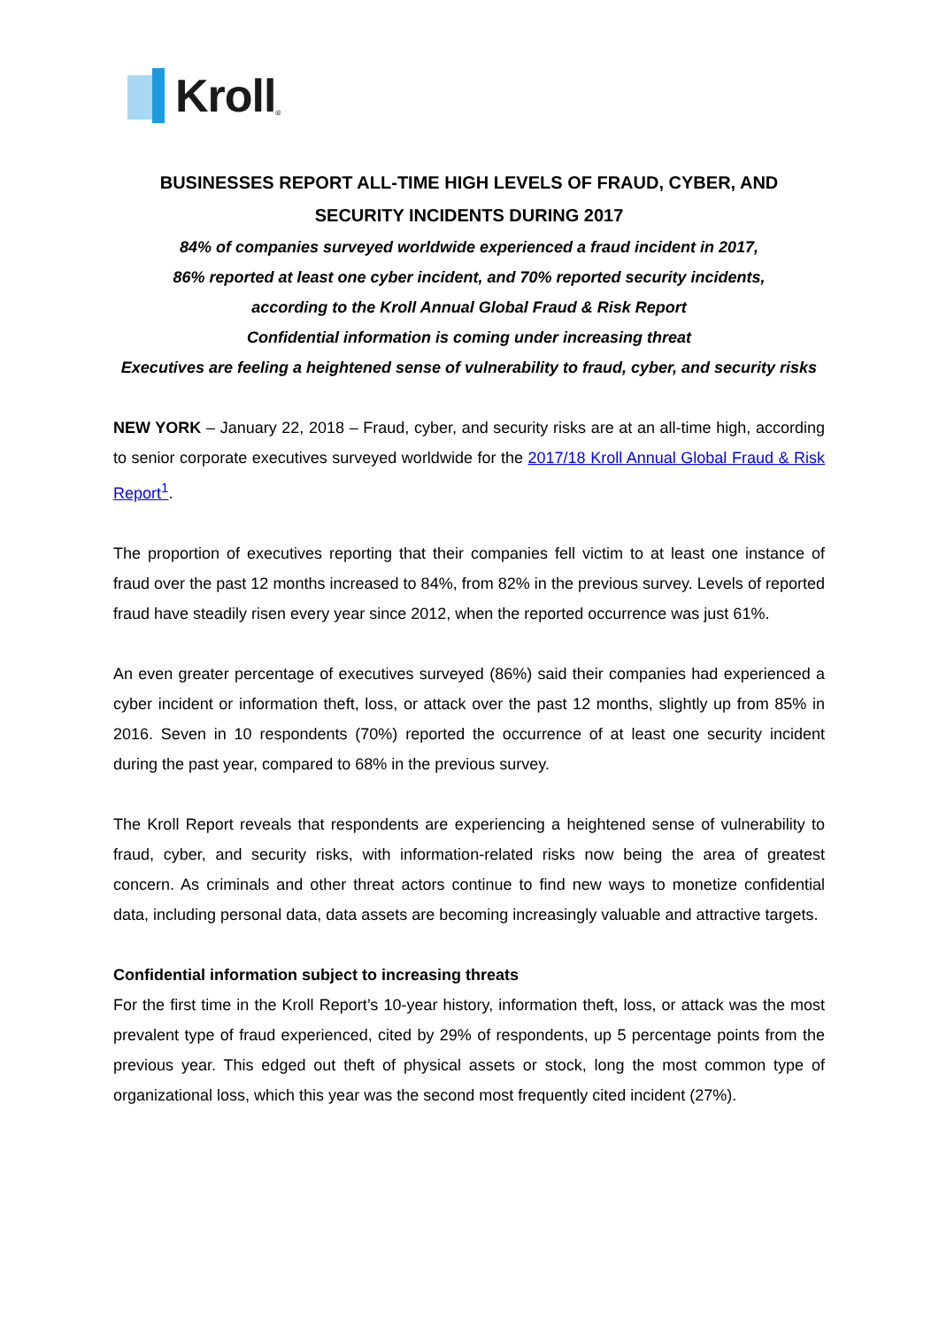Kroll ®
BUSINESSES REPORT ALL-TIME HIGH LEVELS OF FRAUD, CYBER, AND SECURITY INCIDENTS DURING 2017
84% of companies surveyed worldwide experienced a fraud incident in 2017,
86% reported at least one cyber incident, and 70% reported security incidents,
according to the Kroll Annual Global Fraud & Risk Report
Confidential information is coming under increasing threat
Executives are feeling a heightened sense of vulnerability to fraud, cyber, and security risks
NEW YORK – January 22, 2018 – Fraud, cyber, and security risks are at an all-time high, according to senior corporate executives surveyed worldwide for the 2017/18 Kroll Annual Global Fraud & Risk Report<sup>1</sup>.
The proportion of executives reporting that their companies fell victim to at least one instance of fraud over the past 12 months increased to 84%, from 82% in the previous survey. Levels of reported fraud have steadily risen every year since 2012, when the reported occurrence was just 61%.
An even greater percentage of executives surveyed (86%) said their companies had experienced a cyber incident or information theft, loss, or attack over the past 12 months, slightly up from 85% in 2016. Seven in 10 respondents (70%) reported the occurrence of at least one security incident during the past year, compared to 68% in the previous survey.
The Kroll Report reveals that respondents are experiencing a heightened sense of vulnerability to fraud, cyber, and security risks, with information-related risks now being the area of greatest concern. As criminals and other threat actors continue to find new ways to monetize confidential data, including personal data, data assets are becoming increasingly valuable and attractive targets.
Confidential information subject to increasing threats
For the first time in the Kroll Report’s 10-year history, information theft, loss, or attack was the most prevalent type of fraud experienced, cited by 29% of respondents, up 5 percentage points from the previous year. This edged out theft of physical assets or stock, long the most common type of organizational loss, which this year was the second most frequently cited incident (27%).